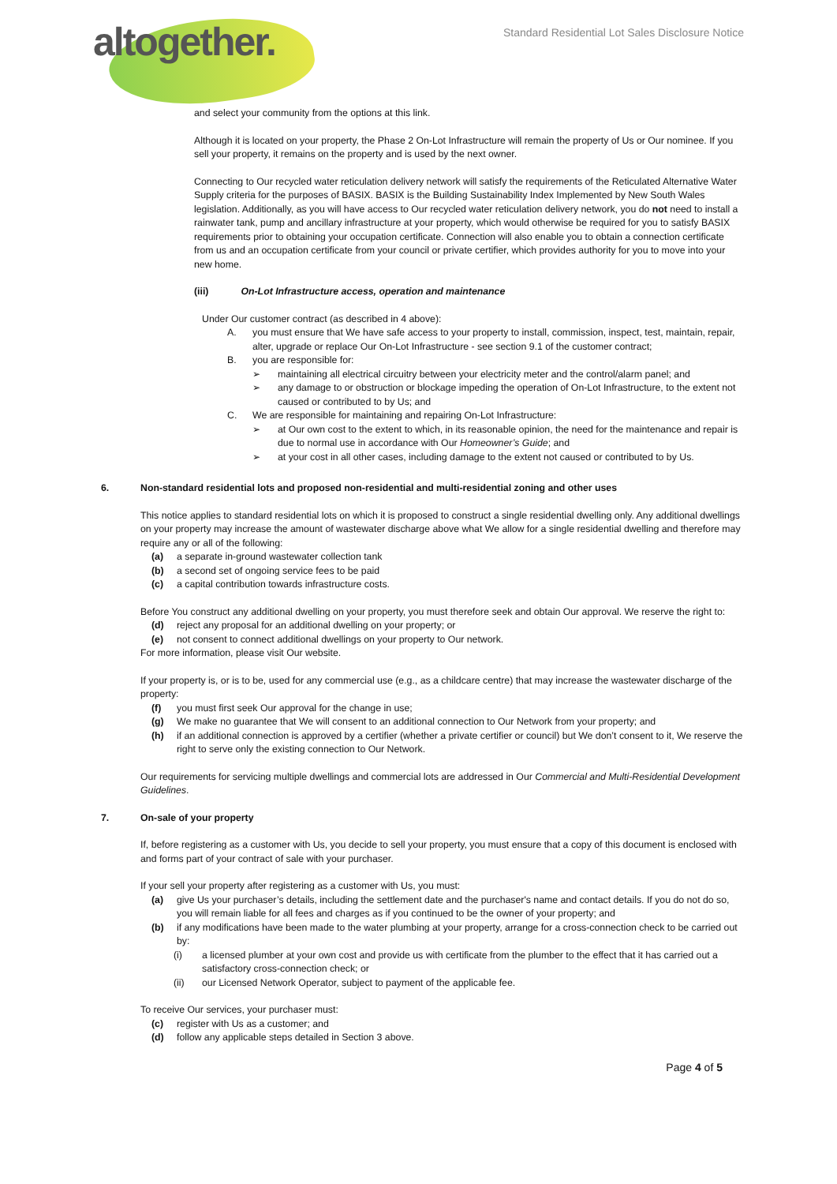altogether.
Standard Residential Lot Sales Disclosure Notice
and select your community from the options at this link.
Although it is located on your property, the Phase 2 On-Lot Infrastructure will remain the property of Us or Our nominee. If you sell your property, it remains on the property and is used by the next owner.
Connecting to Our recycled water reticulation delivery network will satisfy the requirements of the Reticulated Alternative Water Supply criteria for the purposes of BASIX. BASIX is the Building Sustainability Index Implemented by New South Wales legislation. Additionally, as you will have access to Our recycled water reticulation delivery network, you do not need to install a rainwater tank, pump and ancillary infrastructure at your property, which would otherwise be required for you to satisfy BASIX requirements prior to obtaining your occupation certificate. Connection will also enable you to obtain a connection certificate from us and an occupation certificate from your council or private certifier, which provides authority for you to move into your new home.
(iii) On-Lot Infrastructure access, operation and maintenance
Under Our customer contract (as described in 4 above):
A. you must ensure that We have safe access to your property to install, commission, inspect, test, maintain, repair, alter, upgrade or replace Our On-Lot Infrastructure - see section 9.1 of the customer contract;
B. you are responsible for:
➢ maintaining all electrical circuitry between your electricity meter and the control/alarm panel; and
➢ any damage to or obstruction or blockage impeding the operation of On-Lot Infrastructure, to the extent not caused or contributed to by Us; and
C. We are responsible for maintaining and repairing On-Lot Infrastructure:
➢ at Our own cost to the extent to which, in its reasonable opinion, the need for the maintenance and repair is due to normal use in accordance with Our Homeowner’s Guide; and
➢ at your cost in all other cases, including damage to the extent not caused or contributed to by Us.
6. Non-standard residential lots and proposed non-residential and multi-residential zoning and other uses
This notice applies to standard residential lots on which it is proposed to construct a single residential dwelling only. Any additional dwellings on your property may increase the amount of wastewater discharge above what We allow for a single residential dwelling and therefore may require any or all of the following:
(a) a separate in-ground wastewater collection tank
(b) a second set of ongoing service fees to be paid
(c) a capital contribution towards infrastructure costs.
Before You construct any additional dwelling on your property, you must therefore seek and obtain Our approval. We reserve the right to:
(d) reject any proposal for an additional dwelling on your property; or
(e) not consent to connect additional dwellings on your property to Our network.
For more information, please visit Our website.
If your property is, or is to be, used for any commercial use (e.g., as a childcare centre) that may increase the wastewater discharge of the property:
(f) you must first seek Our approval for the change in use;
(g) We make no guarantee that We will consent to an additional connection to Our Network from your property; and
(h) if an additional connection is approved by a certifier (whether a private certifier or council) but We don’t consent to it, We reserve the right to serve only the existing connection to Our Network.
Our requirements for servicing multiple dwellings and commercial lots are addressed in Our Commercial and Multi-Residential Development Guidelines.
7. On-sale of your property
If, before registering as a customer with Us, you decide to sell your property, you must ensure that a copy of this document is enclosed with and forms part of your contract of sale with your purchaser.
If your sell your property after registering as a customer with Us, you must:
(a) give Us your purchaser’s details, including the settlement date and the purchaser's name and contact details. If you do not do so, you will remain liable for all fees and charges as if you continued to be the owner of your property; and
(b) if any modifications have been made to the water plumbing at your property, arrange for a cross-connection check to be carried out by:
(i) a licensed plumber at your own cost and provide us with certificate from the plumber to the effect that it has carried out a satisfactory cross-connection check; or
(ii) our Licensed Network Operator, subject to payment of the applicable fee.
To receive Our services, your purchaser must:
(c) register with Us as a customer; and
(d) follow any applicable steps detailed in Section 3 above.
Page 4 of 5